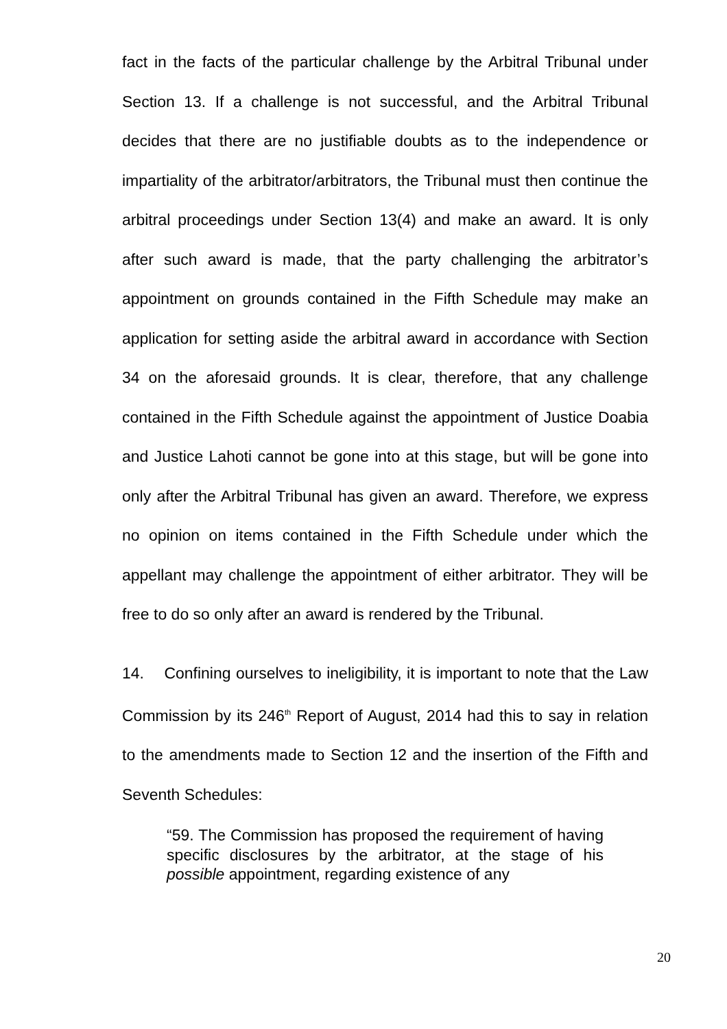fact in the facts of the particular challenge by the Arbitral Tribunal under Section 13. If a challenge is not successful, and the Arbitral Tribunal decides that there are no justifiable doubts as to the independence or impartiality of the arbitrator/arbitrators, the Tribunal must then continue the arbitral proceedings under Section 13(4) and make an award. It is only after such award is made, that the party challenging the arbitrator’s appointment on grounds contained in the Fifth Schedule may make an application for setting aside the arbitral award in accordance with Section 34 on the aforesaid grounds. It is clear, therefore, that any challenge contained in the Fifth Schedule against the appointment of Justice Doabia and Justice Lahoti cannot be gone into at this stage, but will be gone into only after the Arbitral Tribunal has given an award. Therefore, we express no opinion on items contained in the Fifth Schedule under which the appellant may challenge the appointment of either arbitrator. They will be free to do so only after an award is rendered by the Tribunal.
14. Confining ourselves to ineligibility, it is important to note that the Law Commission by its 246<sup>th</sup> Report of August, 2014 had this to say in relation to the amendments made to Section 12 and the insertion of the Fifth and Seventh Schedules:
“59. The Commission has proposed the requirement of having specific disclosures by the arbitrator, at the stage of his possible appointment, regarding existence of any
20